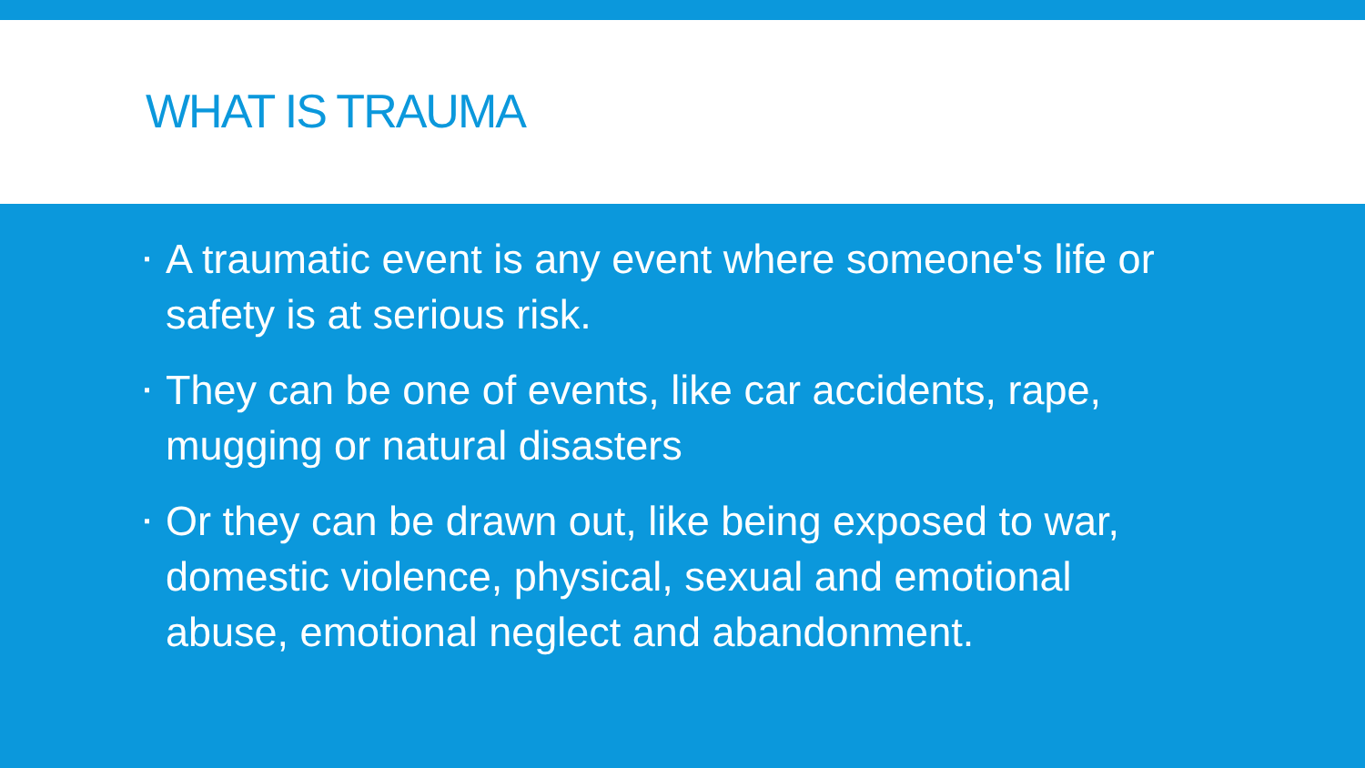WHAT IS TRAUMA
▪ A traumatic event is any event where someone's life or safety is at serious risk.
▪ They can be one of events, like car accidents, rape, mugging or natural disasters
▪ Or they can be drawn out, like being exposed to war, domestic violence, physical, sexual and emotional abuse, emotional neglect and abandonment.